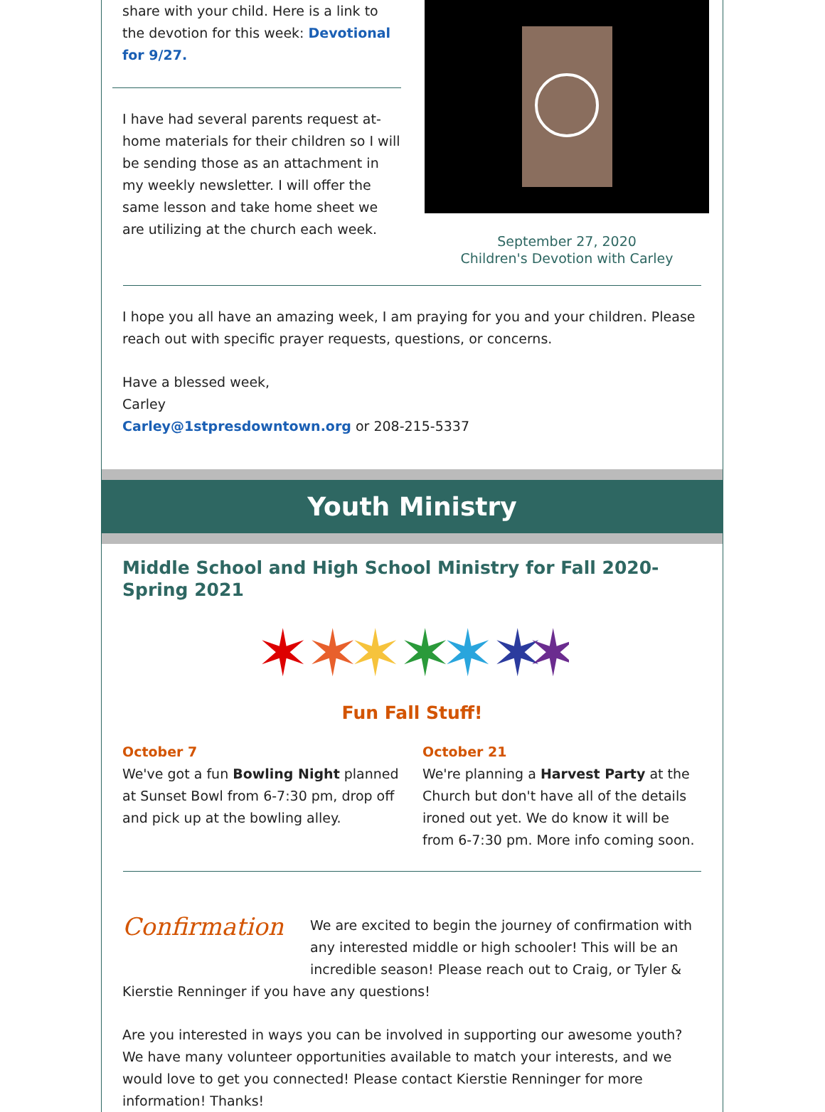share with your child. Here is a link to the devotion for this week: Devotional for 9/27.
I have had several parents request at-home materials for their children so I will be sending those as an attachment in my weekly newsletter. I will offer the same lesson and take home sheet we are utilizing at the church each week.
September 27, 2020
Children's Devotion with Carley
I hope you all have an amazing week, I am praying for you and your children. Please reach out with specific prayer requests, questions, or concerns.
Have a blessed week,
Carley
Carley@1stpresdowntown.org or 208-215-5337
Youth Ministry
Middle School and High School Ministry for Fall 2020-Spring 2021
✶
✶
✶
✶
✶
✶
✶
Fun Fall Stuff!
October 7
We've got a fun Bowling Night planned at Sunset Bowl from 6-7:30 pm, drop off and pick up at the bowling alley.
October 21
We're planning a Harvest Party at the Church but don't have all of the details ironed out yet. We do know it will be from 6-7:30 pm. More info coming soon.
Confirmation
We are excited to begin the journey of confirmation with any interested middle or high schooler! This will be an incredible season! Please reach out to Craig, or Tyler & Kierstie Renninger if you have any questions!
Are you interested in ways you can be involved in supporting our awesome youth? We have many volunteer opportunities available to match your interests, and we would love to get you connected! Please contact Kierstie Renninger for more information! Thanks!